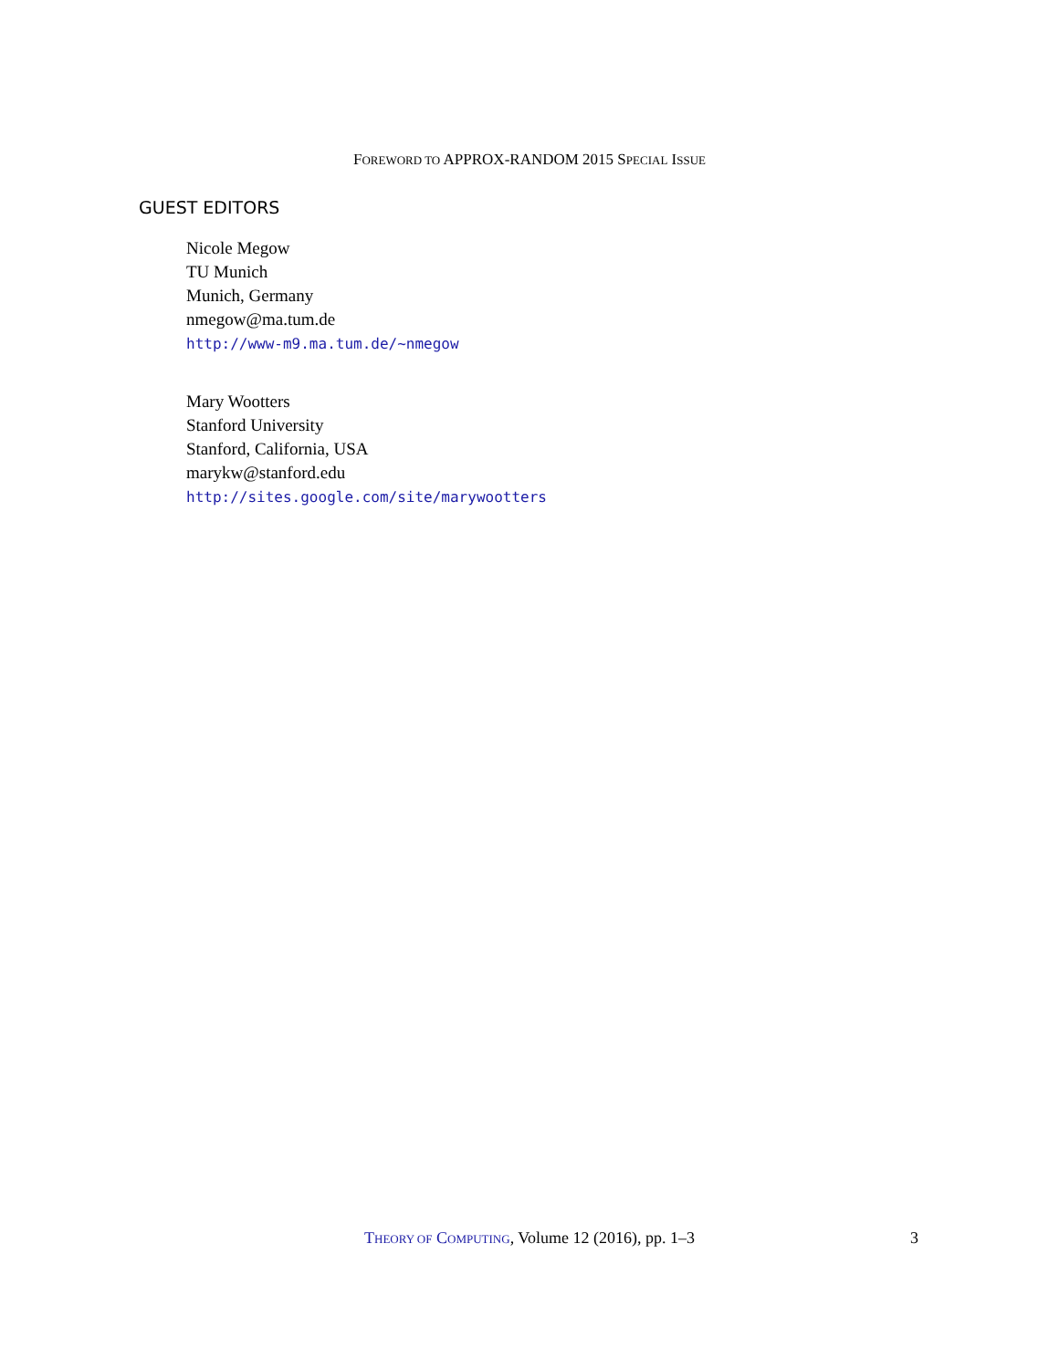FOREWORD TO APPROX-RANDOM 2015 SPECIAL ISSUE
GUEST EDITORS
Nicole Megow
TU Munich
Munich, Germany
nmegow@ma.tum.de
http://www-m9.ma.tum.de/~nmegow
Mary Wootters
Stanford University
Stanford, California, USA
marykw@stanford.edu
http://sites.google.com/site/marywootters
THEORY OF COMPUTING, Volume 12 (2016), pp. 1–3 3